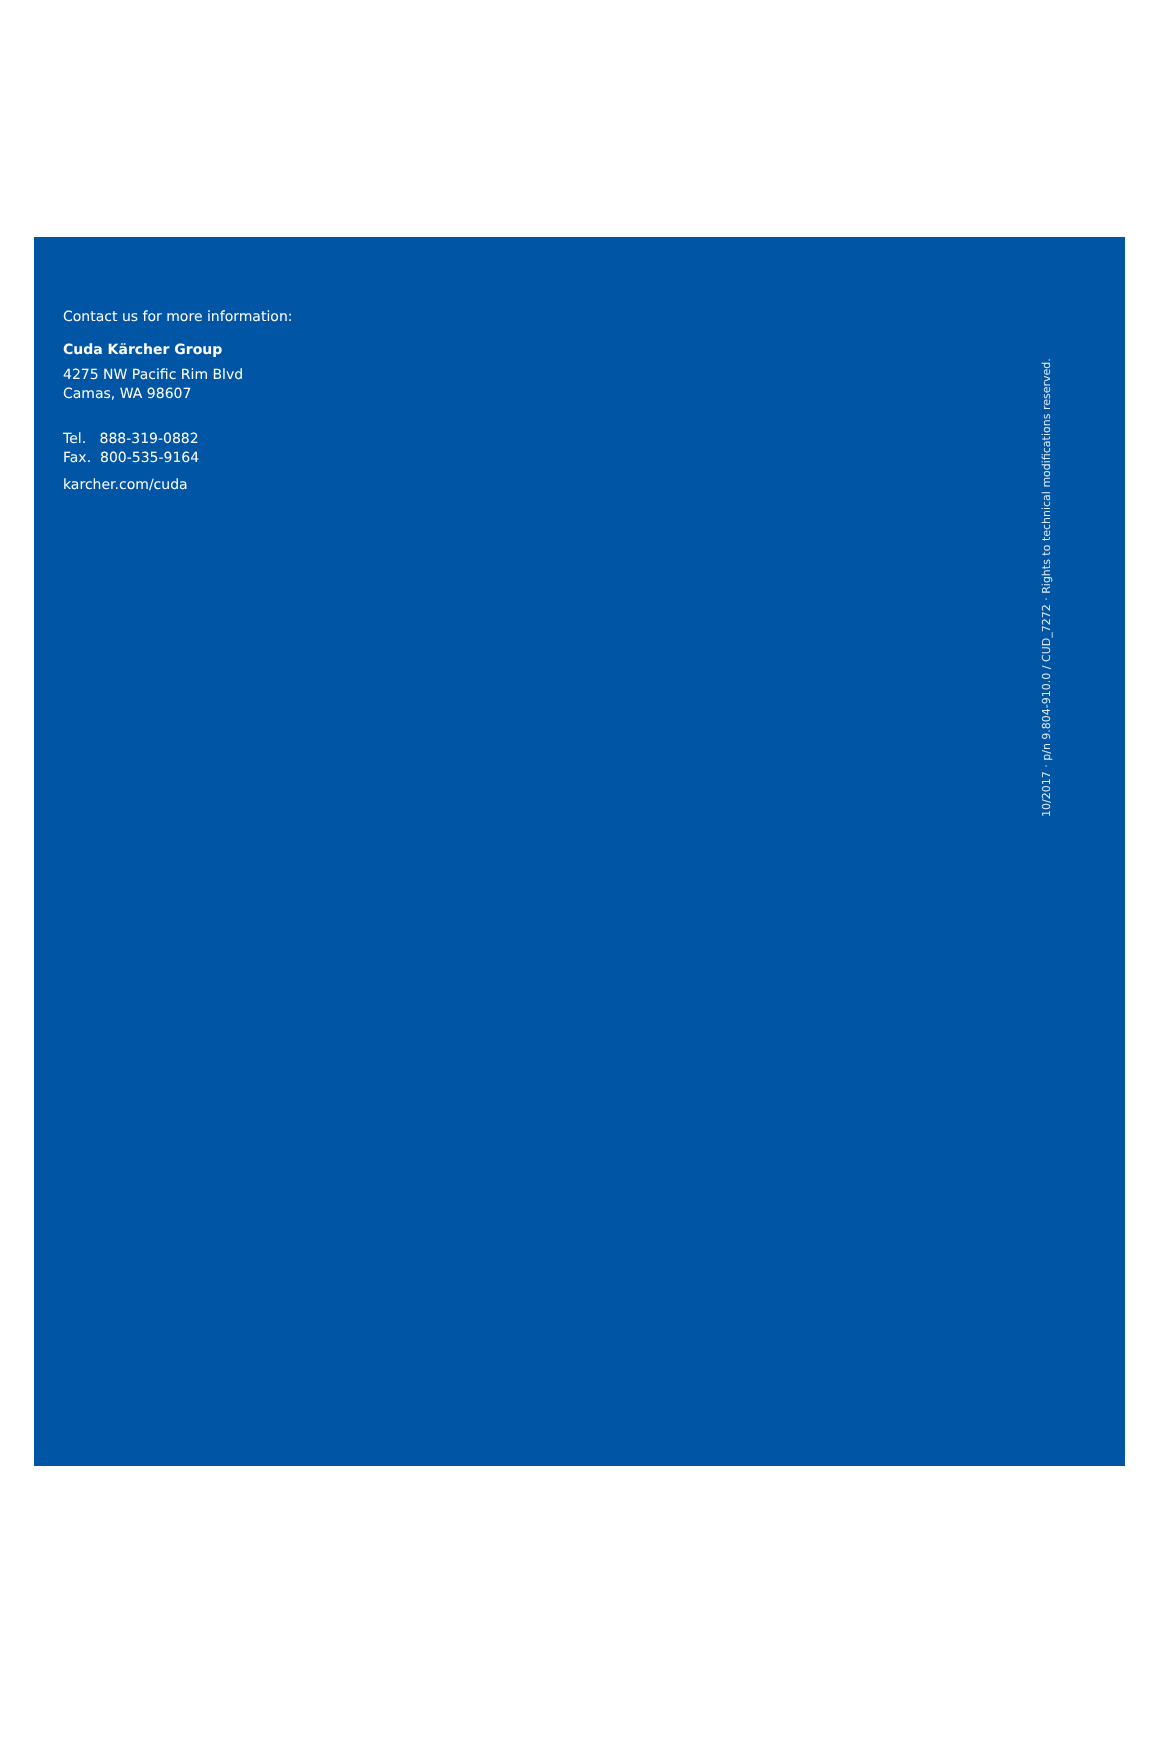Contact us for more information:
Cuda Kärcher Group
4275 NW Pacific Rim Blvd
Camas, WA 98607
Tel. 888-319-0882
Fax. 800-535-9164
karcher.com/cuda
10/2017 · p/n 9.804-910.0 / CUD_7272 · Rights to technical modifications reserved.